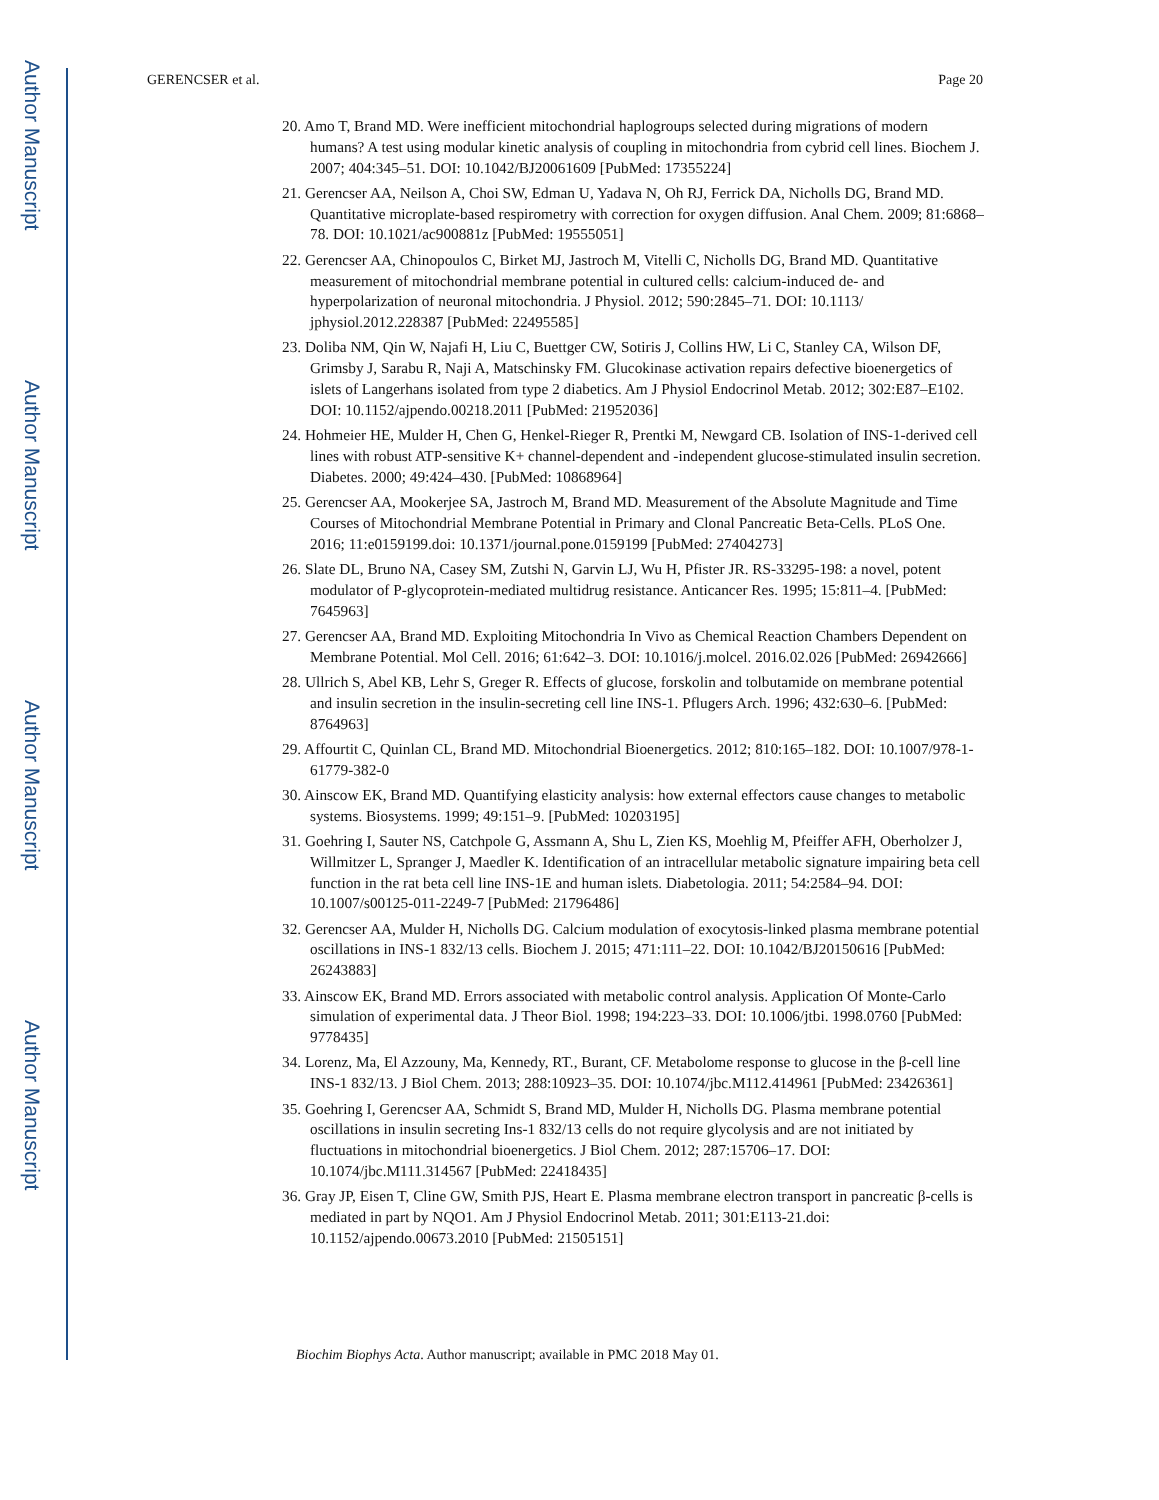Author Manuscript
Author Manuscript
Author Manuscript
Author Manuscript
GERENCSER et al. Page 20
20. Amo T, Brand MD. Were inefficient mitochondrial haplogroups selected during migrations of modern humans? A test using modular kinetic analysis of coupling in mitochondria from cybrid cell lines. Biochem J. 2007; 404:345–51. DOI: 10.1042/BJ20061609 [PubMed: 17355224]
21. Gerencser AA, Neilson A, Choi SW, Edman U, Yadava N, Oh RJ, Ferrick DA, Nicholls DG, Brand MD. Quantitative microplate-based respirometry with correction for oxygen diffusion. Anal Chem. 2009; 81:6868–78. DOI: 10.1021/ac900881z [PubMed: 19555051]
22. Gerencser AA, Chinopoulos C, Birket MJ, Jastroch M, Vitelli C, Nicholls DG, Brand MD. Quantitative measurement of mitochondrial membrane potential in cultured cells: calcium-induced de- and hyperpolarization of neuronal mitochondria. J Physiol. 2012; 590:2845–71. DOI: 10.1113/ jphysiol.2012.228387 [PubMed: 22495585]
23. Doliba NM, Qin W, Najafi H, Liu C, Buettger CW, Sotiris J, Collins HW, Li C, Stanley CA, Wilson DF, Grimsby J, Sarabu R, Naji A, Matschinsky FM. Glucokinase activation repairs defective bioenergetics of islets of Langerhans isolated from type 2 diabetics. Am J Physiol Endocrinol Metab. 2012; 302:E87–E102. DOI: 10.1152/ajpendo.00218.2011 [PubMed: 21952036]
24. Hohmeier HE, Mulder H, Chen G, Henkel-Rieger R, Prentki M, Newgard CB. Isolation of INS-1-derived cell lines with robust ATP-sensitive K+ channel-dependent and -independent glucose-stimulated insulin secretion. Diabetes. 2000; 49:424–430. [PubMed: 10868964]
25. Gerencser AA, Mookerjee SA, Jastroch M, Brand MD. Measurement of the Absolute Magnitude and Time Courses of Mitochondrial Membrane Potential in Primary and Clonal Pancreatic Beta-Cells. PLoS One. 2016; 11:e0159199.doi: 10.1371/journal.pone.0159199 [PubMed: 27404273]
26. Slate DL, Bruno NA, Casey SM, Zutshi N, Garvin LJ, Wu H, Pfister JR. RS-33295-198: a novel, potent modulator of P-glycoprotein-mediated multidrug resistance. Anticancer Res. 1995; 15:811–4. [PubMed: 7645963]
27. Gerencser AA, Brand MD. Exploiting Mitochondria In Vivo as Chemical Reaction Chambers Dependent on Membrane Potential. Mol Cell. 2016; 61:642–3. DOI: 10.1016/j.molcel. 2016.02.026 [PubMed: 26942666]
28. Ullrich S, Abel KB, Lehr S, Greger R. Effects of glucose, forskolin and tolbutamide on membrane potential and insulin secretion in the insulin-secreting cell line INS-1. Pflugers Arch. 1996; 432:630–6. [PubMed: 8764963]
29. Affourtit C, Quinlan CL, Brand MD. Mitochondrial Bioenergetics. 2012; 810:165–182. DOI: 10.1007/978-1-61779-382-0
30. Ainscow EK, Brand MD. Quantifying elasticity analysis: how external effectors cause changes to metabolic systems. Biosystems. 1999; 49:151–9. [PubMed: 10203195]
31. Goehring I, Sauter NS, Catchpole G, Assmann A, Shu L, Zien KS, Moehlig M, Pfeiffer AFH, Oberholzer J, Willmitzer L, Spranger J, Maedler K. Identification of an intracellular metabolic signature impairing beta cell function in the rat beta cell line INS-1E and human islets. Diabetologia. 2011; 54:2584–94. DOI: 10.1007/s00125-011-2249-7 [PubMed: 21796486]
32. Gerencser AA, Mulder H, Nicholls DG. Calcium modulation of exocytosis-linked plasma membrane potential oscillations in INS-1 832/13 cells. Biochem J. 2015; 471:111–22. DOI: 10.1042/BJ20150616 [PubMed: 26243883]
33. Ainscow EK, Brand MD. Errors associated with metabolic control analysis. Application Of Monte-Carlo simulation of experimental data. J Theor Biol. 1998; 194:223–33. DOI: 10.1006/jtbi. 1998.0760 [PubMed: 9778435]
34. Lorenz, Ma, El Azzouny, Ma, Kennedy, RT., Burant, CF. Metabolome response to glucose in the β-cell line INS-1 832/13. J Biol Chem. 2013; 288:10923–35. DOI: 10.1074/jbc.M112.414961 [PubMed: 23426361]
35. Goehring I, Gerencser AA, Schmidt S, Brand MD, Mulder H, Nicholls DG. Plasma membrane potential oscillations in insulin secreting Ins-1 832/13 cells do not require glycolysis and are not initiated by fluctuations in mitochondrial bioenergetics. J Biol Chem. 2012; 287:15706–17. DOI: 10.1074/jbc.M111.314567 [PubMed: 22418435]
36. Gray JP, Eisen T, Cline GW, Smith PJS, Heart E. Plasma membrane electron transport in pancreatic β-cells is mediated in part by NQO1. Am J Physiol Endocrinol Metab. 2011; 301:E113-21.doi: 10.1152/ajpendo.00673.2010 [PubMed: 21505151]
Biochim Biophys Acta. Author manuscript; available in PMC 2018 May 01.